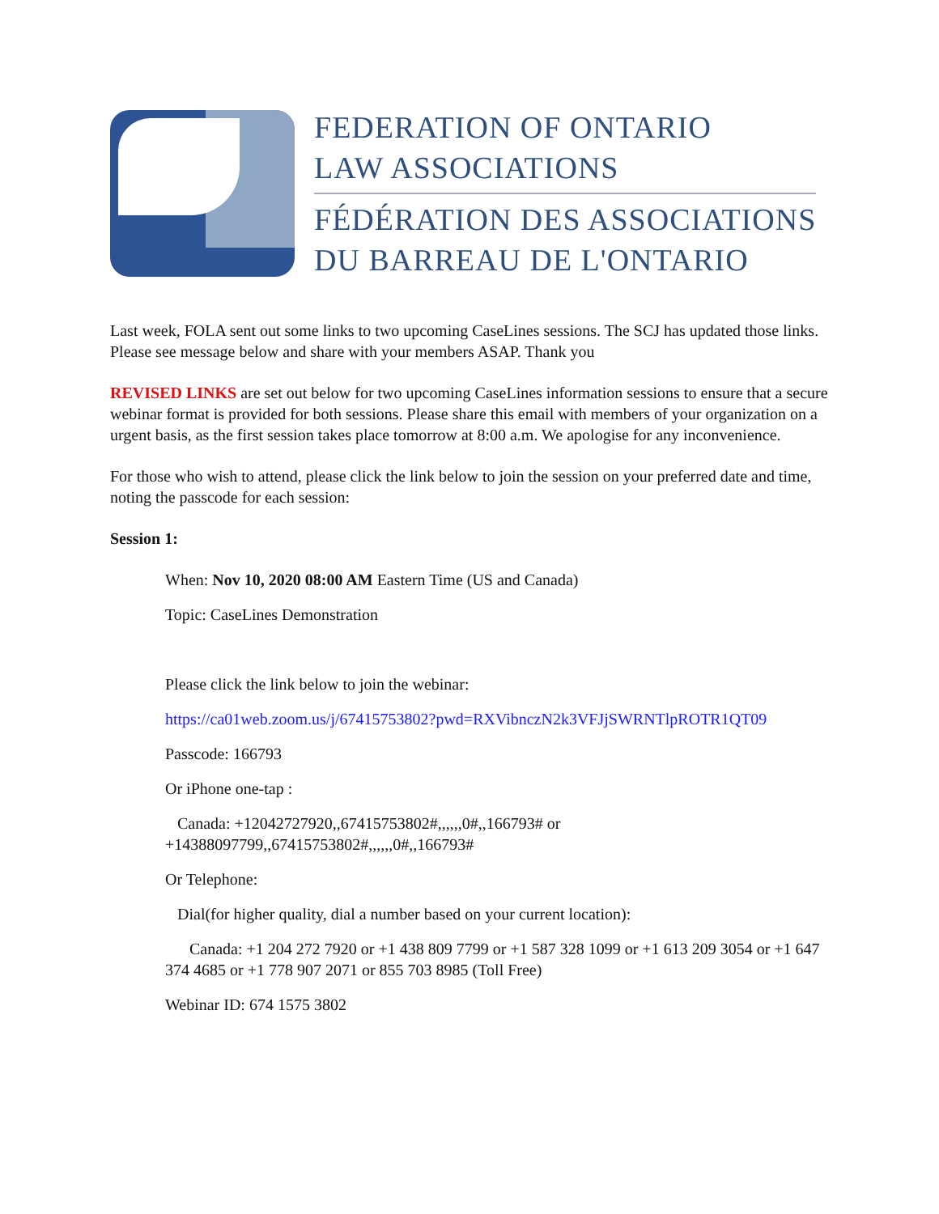FEDERATION OF ONTARIO
LAW ASSOCIATIONS
FÉDÉRATION DES ASSOCIATIONS
DU BARREAU DE L'ONTARIO
Last week, FOLA sent out some links to two upcoming CaseLines sessions. The SCJ has updated those links. Please see message below and share with your members ASAP. Thank you
REVISED LINKS are set out below for two upcoming CaseLines information sessions to ensure that a secure webinar format is provided for both sessions. Please share this email with members of your organization on a urgent basis, as the first session takes place tomorrow at 8:00 a.m. We apologise for any inconvenience.
For those who wish to attend, please click the link below to join the session on your preferred date and time, noting the passcode for each session:
Session 1:
When: Nov 10, 2020 08:00 AM Eastern Time (US and Canada)
Topic: CaseLines Demonstration
Please click the link below to join the webinar:
https://ca01web.zoom.us/j/67415753802?pwd=RXVibnczN2k3VFJjSWRNTlpROTR1QT09
Passcode: 166793
Or iPhone one-tap :
Canada: +12042727920,,67415753802#,,,,,,0#,,166793# or +14388097799,,67415753802#,,,,,,0#,,166793#
Or Telephone:
Dial(for higher quality, dial a number based on your current location):
Canada: +1 204 272 7920 or +1 438 809 7799 or +1 587 328 1099 or +1 613 209 3054 or +1 647 374 4685 or +1 778 907 2071 or 855 703 8985 (Toll Free)
Webinar ID: 674 1575 3802